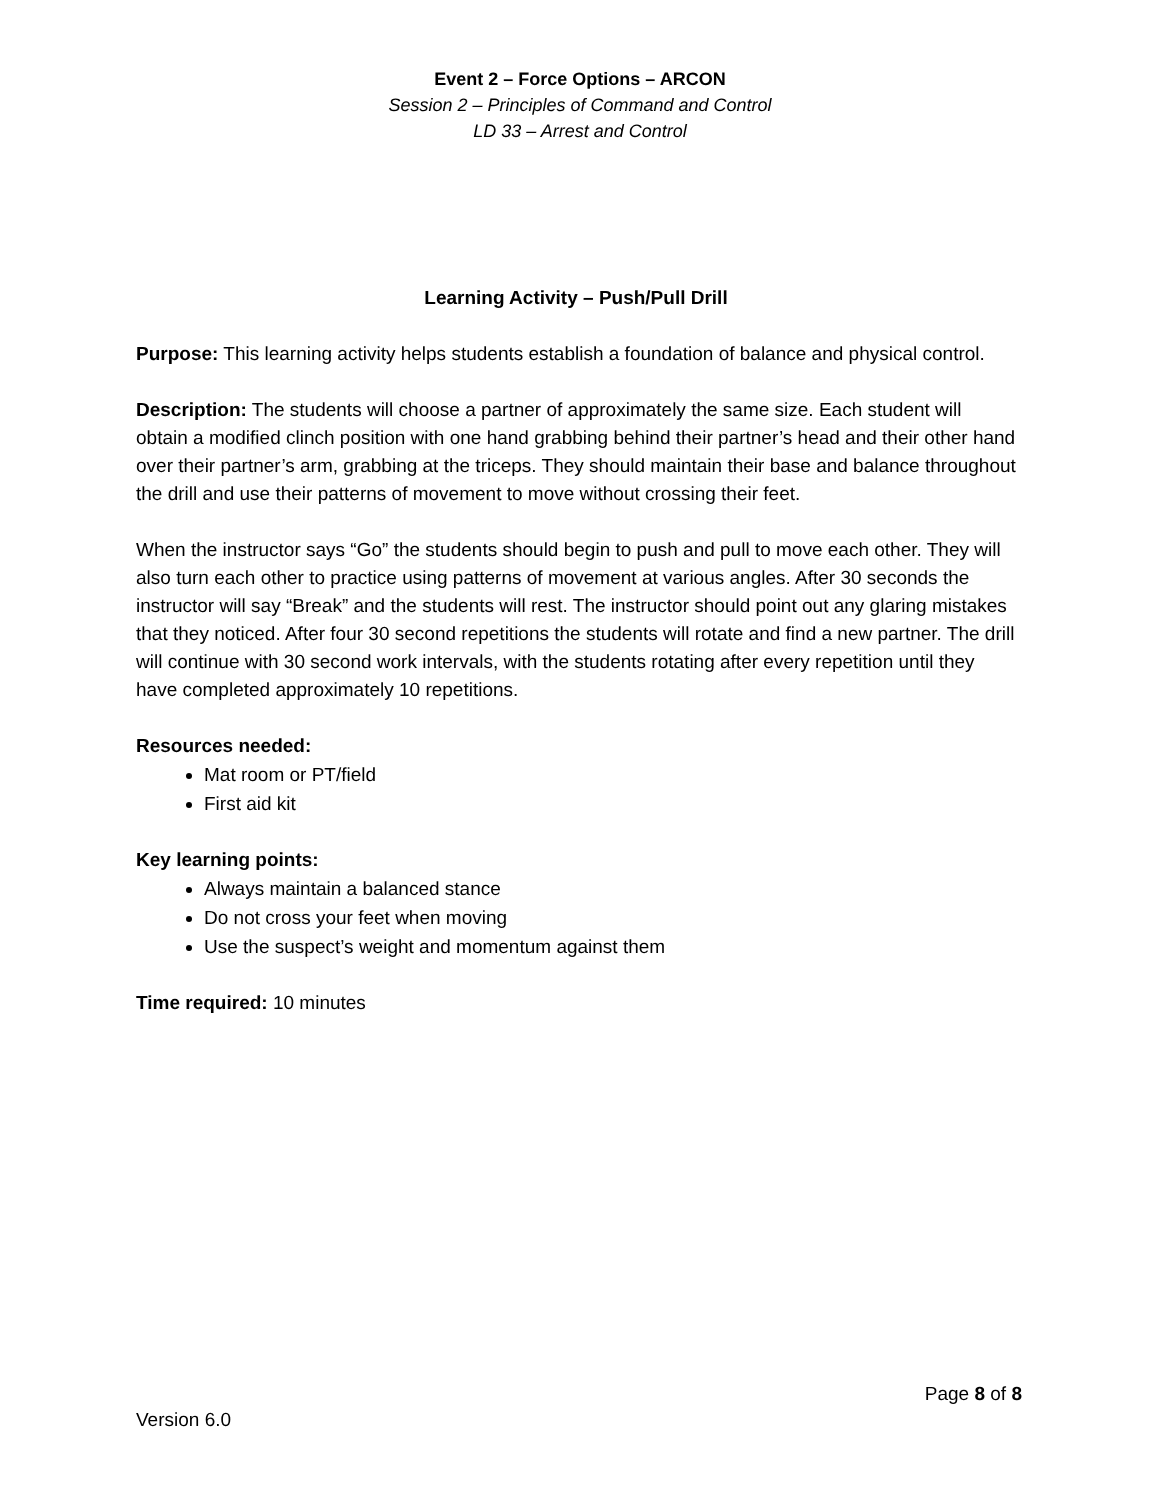Event 2 – Force Options – ARCON
Session 2 – Principles of Command and Control
LD 33 – Arrest and Control
Learning Activity – Push/Pull Drill
Purpose: This learning activity helps students establish a foundation of balance and physical control.
Description: The students will choose a partner of approximately the same size. Each student will obtain a modified clinch position with one hand grabbing behind their partner’s head and their other hand over their partner’s arm, grabbing at the triceps. They should maintain their base and balance throughout the drill and use their patterns of movement to move without crossing their feet.
When the instructor says “Go” the students should begin to push and pull to move each other. They will also turn each other to practice using patterns of movement at various angles. After 30 seconds the instructor will say “Break” and the students will rest. The instructor should point out any glaring mistakes that they noticed. After four 30 second repetitions the students will rotate and find a new partner. The drill will continue with 30 second work intervals, with the students rotating after every repetition until they have completed approximately 10 repetitions.
Resources needed:
Mat room or PT/field
First aid kit
Key learning points:
Always maintain a balanced stance
Do not cross your feet when moving
Use the suspect’s weight and momentum against them
Time required: 10 minutes
Page 8 of 8
Version 6.0